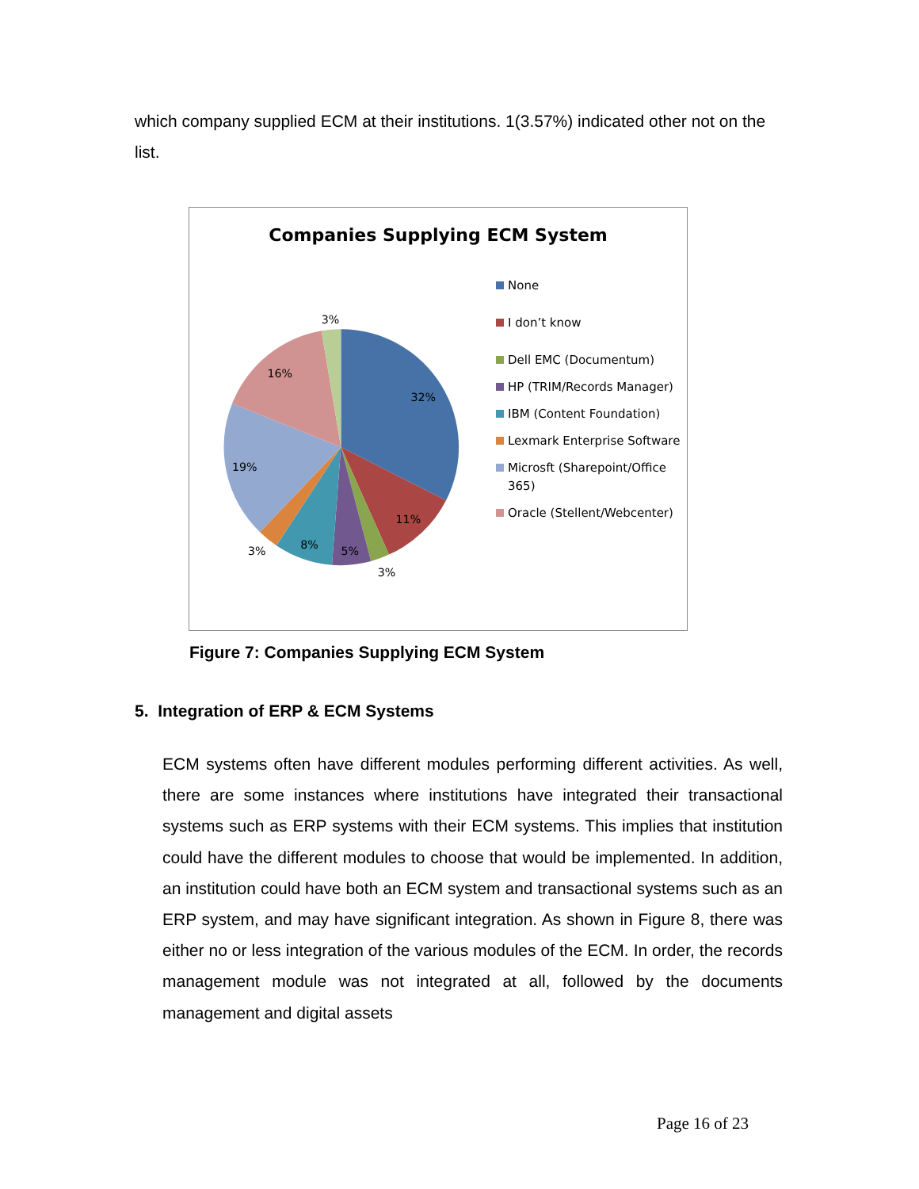which company supplied ECM at their institutions. 1(3.57%) indicated other not on the list.
Companies Supplying ECM System
32%
11%
3%
5%
8%
3%
19%
16%
3%
None
I don’t know
Dell EMC (Documentum)
HP (TRIM/Records Manager)
IBM (Content Foundation)
Lexmark Enterprise Software
Microsft (Sharepoint/Office 365)
Oracle (Stellent/Webcenter)
Figure 7: Companies Supplying ECM System
5. Integration of ERP & ECM Systems
ECM systems often have different modules performing different activities. As well, there are some instances where institutions have integrated their transactional systems such as ERP systems with their ECM systems. This implies that institution could have the different modules to choose that would be implemented. In addition, an institution could have both an ECM system and transactional systems such as an ERP system, and may have significant integration. As shown in Figure 8, there was either no or less integration of the various modules of the ECM. In order, the records management module was not integrated at all, followed by the documents management and digital assets
Page 16 of 23